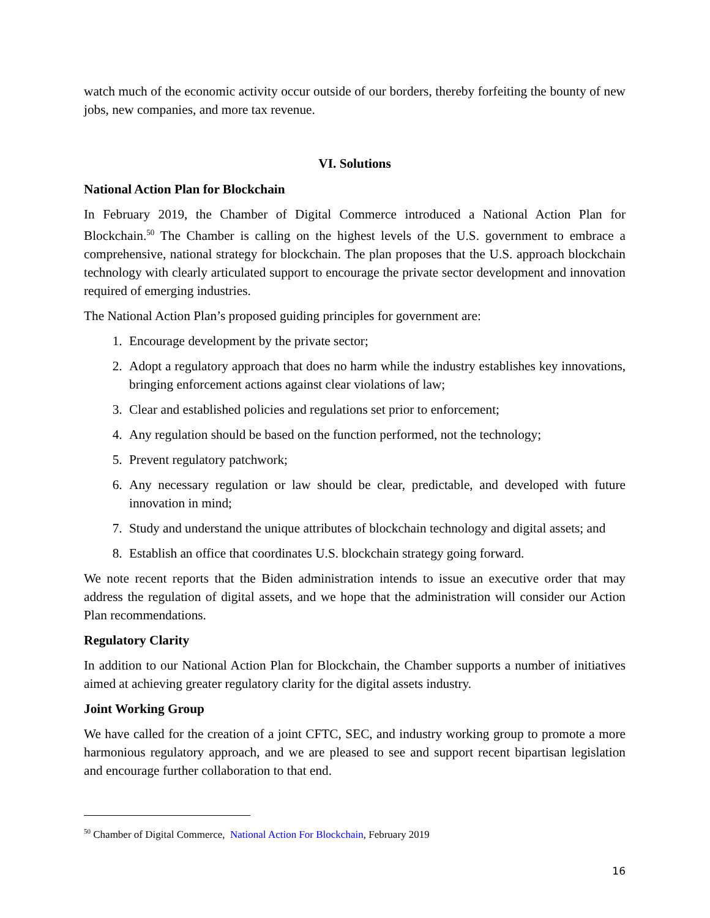watch much of the economic activity occur outside of our borders, thereby forfeiting the bounty of new jobs, new companies, and more tax revenue.
VI. Solutions
National Action Plan for Blockchain
In February 2019, the Chamber of Digital Commerce introduced a National Action Plan for Blockchain.<sup>50</sup> The Chamber is calling on the highest levels of the U.S. government to embrace a comprehensive, national strategy for blockchain. The plan proposes that the U.S. approach blockchain technology with clearly articulated support to encourage the private sector development and innovation required of emerging industries.
The National Action Plan’s proposed guiding principles for government are:
1. Encourage development by the private sector;
2. Adopt a regulatory approach that does no harm while the industry establishes key innovations, bringing enforcement actions against clear violations of law;
3. Clear and established policies and regulations set prior to enforcement;
4. Any regulation should be based on the function performed, not the technology;
5. Prevent regulatory patchwork;
6. Any necessary regulation or law should be clear, predictable, and developed with future innovation in mind;
7. Study and understand the unique attributes of blockchain technology and digital assets; and
8. Establish an office that coordinates U.S. blockchain strategy going forward.
We note recent reports that the Biden administration intends to issue an executive order that may address the regulation of digital assets, and we hope that the administration will consider our Action Plan recommendations.
Regulatory Clarity
In addition to our National Action Plan for Blockchain, the Chamber supports a number of initiatives aimed at achieving greater regulatory clarity for the digital assets industry.
Joint Working Group
We have called for the creation of a joint CFTC, SEC, and industry working group to promote a more harmonious regulatory approach, and we are pleased to see and support recent bipartisan legislation and encourage further collaboration to that end.
<sup>50</sup> Chamber of Digital Commerce, National Action For Blockchain, February 2019
16